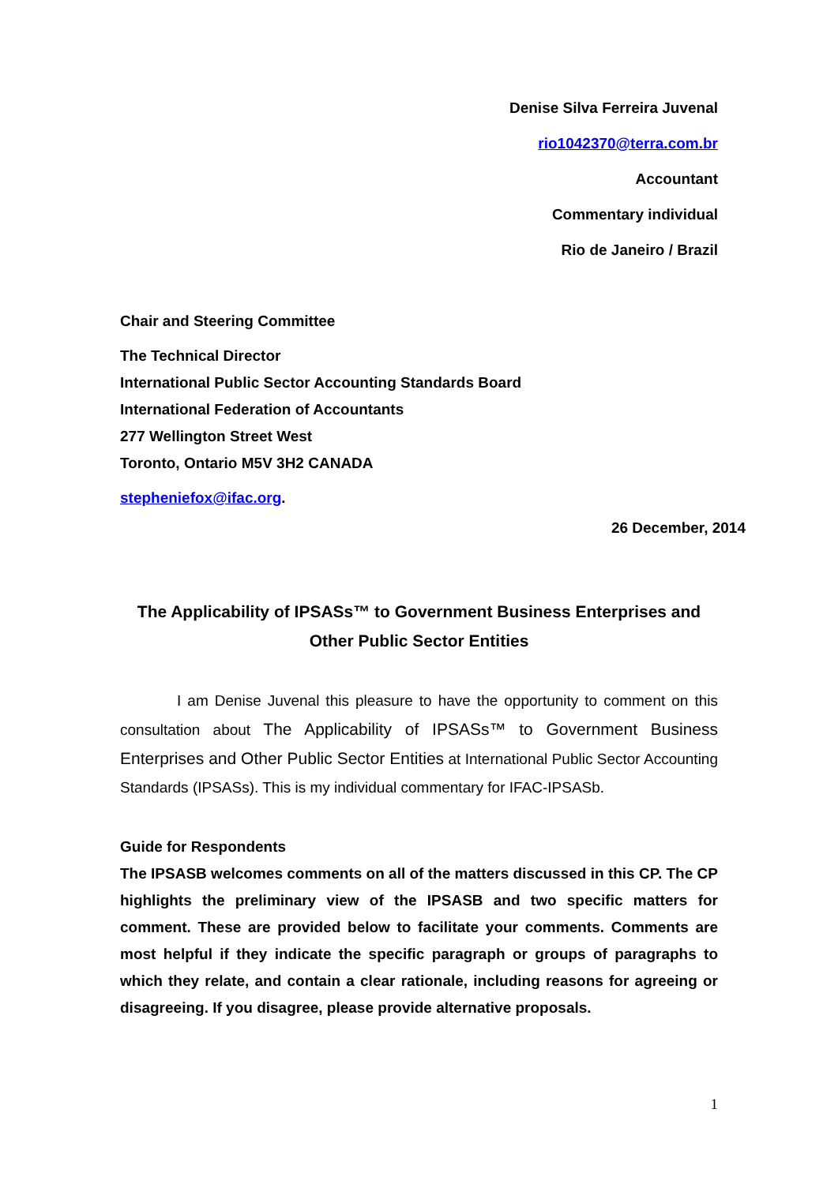Denise Silva Ferreira Juvenal
rio1042370@terra.com.br
Accountant
Commentary individual
Rio de Janeiro / Brazil
Chair and Steering Committee
The Technical Director
International Public Sector Accounting Standards Board
International Federation of Accountants
277 Wellington Street West
Toronto, Ontario M5V 3H2 CANADA
stepheniefox@ifac.org.
26 December, 2014
The Applicability of IPSASs™ to Government Business Enterprises and
Other Public Sector Entities
I am Denise Juvenal this pleasure to have the opportunity to comment on this consultation about The Applicability of IPSASs™ to Government Business Enterprises and Other Public Sector Entities at International Public Sector Accounting Standards (IPSASs). This is my individual commentary for IFAC-IPSASb.
Guide for Respondents
The IPSASB welcomes comments on all of the matters discussed in this CP. The CP highlights the preliminary view of the IPSASB and two specific matters for comment. These are provided below to facilitate your comments. Comments are most helpful if they indicate the specific paragraph or groups of paragraphs to which they relate, and contain a clear rationale, including reasons for agreeing or disagreeing. If you disagree, please provide alternative proposals.
1